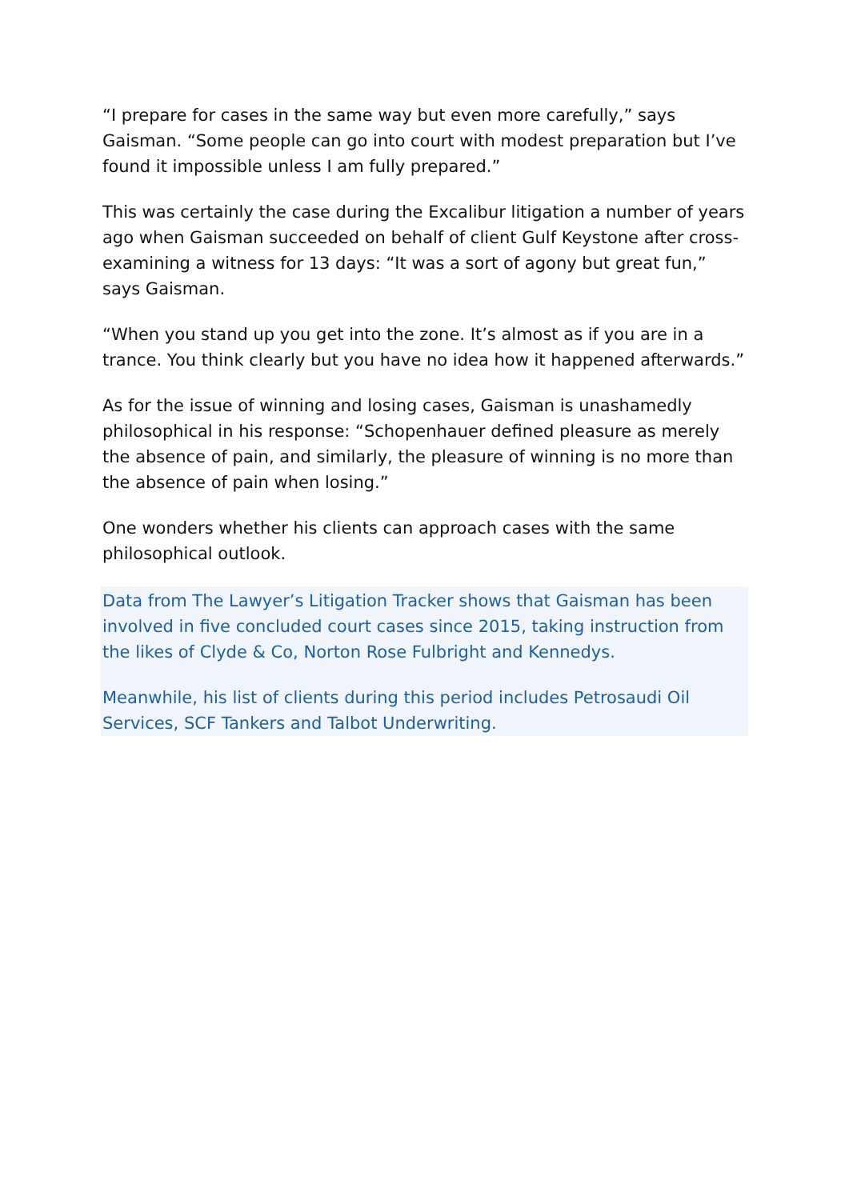“I prepare for cases in the same way but even more carefully,” says Gaisman. “Some people can go into court with modest preparation but I’ve found it impossible unless I am fully prepared.”
This was certainly the case during the Excalibur litigation a number of years ago when Gaisman succeeded on behalf of client Gulf Keystone after cross-examining a witness for 13 days: “It was a sort of agony but great fun,” says Gaisman.
“When you stand up you get into the zone. It’s almost as if you are in a trance. You think clearly but you have no idea how it happened afterwards.”
As for the issue of winning and losing cases, Gaisman is unashamedly philosophical in his response: “Schopenhauer defined pleasure as merely the absence of pain, and similarly, the pleasure of winning is no more than the absence of pain when losing.”
One wonders whether his clients can approach cases with the same philosophical outlook.
Data from The Lawyer’s Litigation Tracker shows that Gaisman has been involved in five concluded court cases since 2015, taking instruction from the likes of Clyde & Co, Norton Rose Fulbright and Kennedys.
Meanwhile, his list of clients during this period includes Petrosaudi Oil Services, SCF Tankers and Talbot Underwriting.